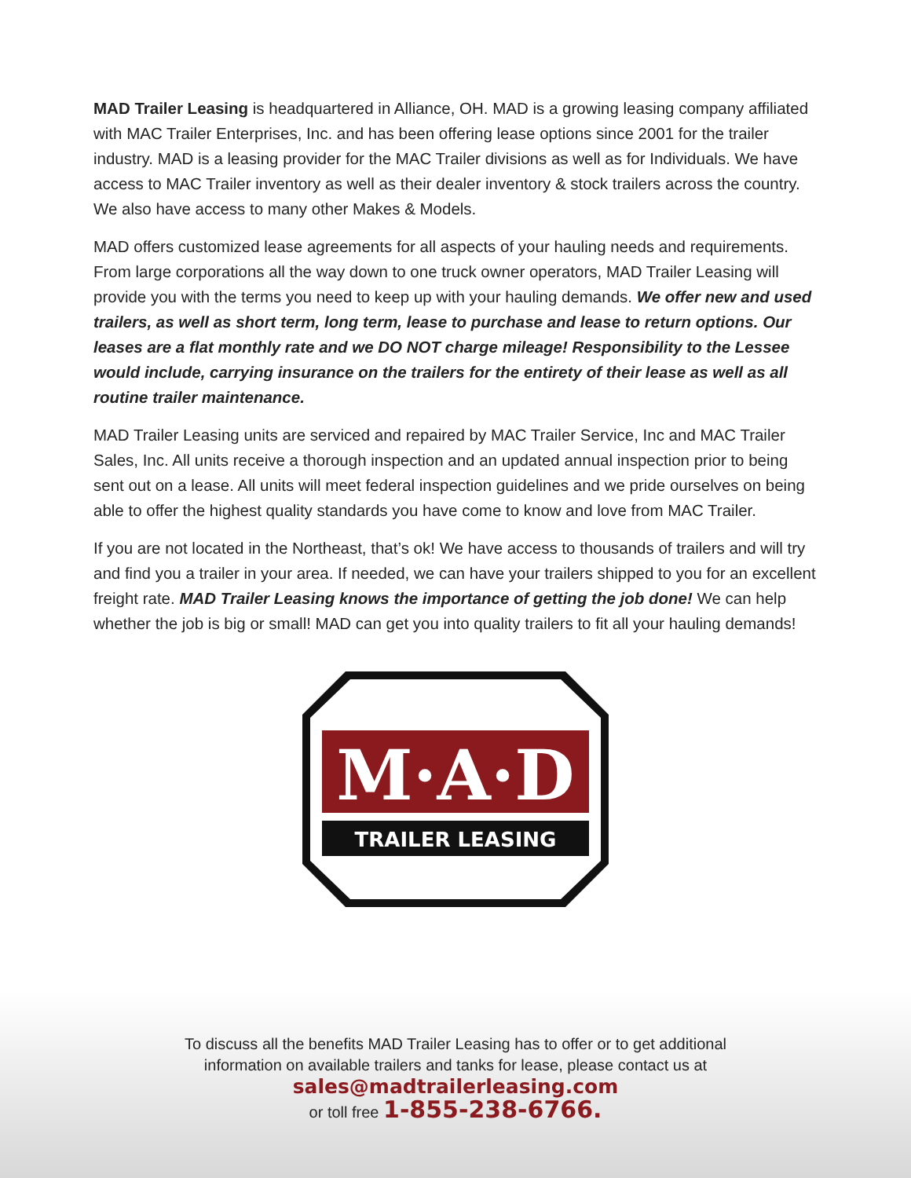MAD Trailer Leasing is headquartered in Alliance, OH. MAD is a growing leasing company affiliated with MAC Trailer Enterprises, Inc. and has been offering lease options since 2001 for the trailer industry. MAD is a leasing provider for the MAC Trailer divisions as well as for Individuals. We have access to MAC Trailer inventory as well as their dealer inventory & stock trailers across the country. We also have access to many other Makes & Models.
MAD offers customized lease agreements for all aspects of your hauling needs and requirements. From large corporations all the way down to one truck owner operators, MAD Trailer Leasing will provide you with the terms you need to keep up with your hauling demands. We offer new and used trailers, as well as short term, long term, lease to purchase and lease to return options. Our leases are a flat monthly rate and we DO NOT charge mileage! Responsibility to the Lessee would include, carrying insurance on the trailers for the entirety of their lease as well as all routine trailer maintenance.
MAD Trailer Leasing units are serviced and repaired by MAC Trailer Service, Inc and MAC Trailer Sales, Inc. All units receive a thorough inspection and an updated annual inspection prior to being sent out on a lease. All units will meet federal inspection guidelines and we pride ourselves on being able to offer the highest quality standards you have come to know and love from MAC Trailer.
If you are not located in the Northeast, that’s ok! We have access to thousands of trailers and will try and find you a trailer in your area. If needed, we can have your trailers shipped to you for an excellent freight rate. MAD Trailer Leasing knows the importance of getting the job done! We can help whether the job is big or small! MAD can get you into quality trailers to fit all your hauling demands!
M·A·D
TRAILER LEASING
To discuss all the benefits MAD Trailer Leasing has to offer or to get additional
information on available trailers and tanks for lease, please contact us at
sales@madtrailerleasing.com
or toll free 1-855-238-6766.